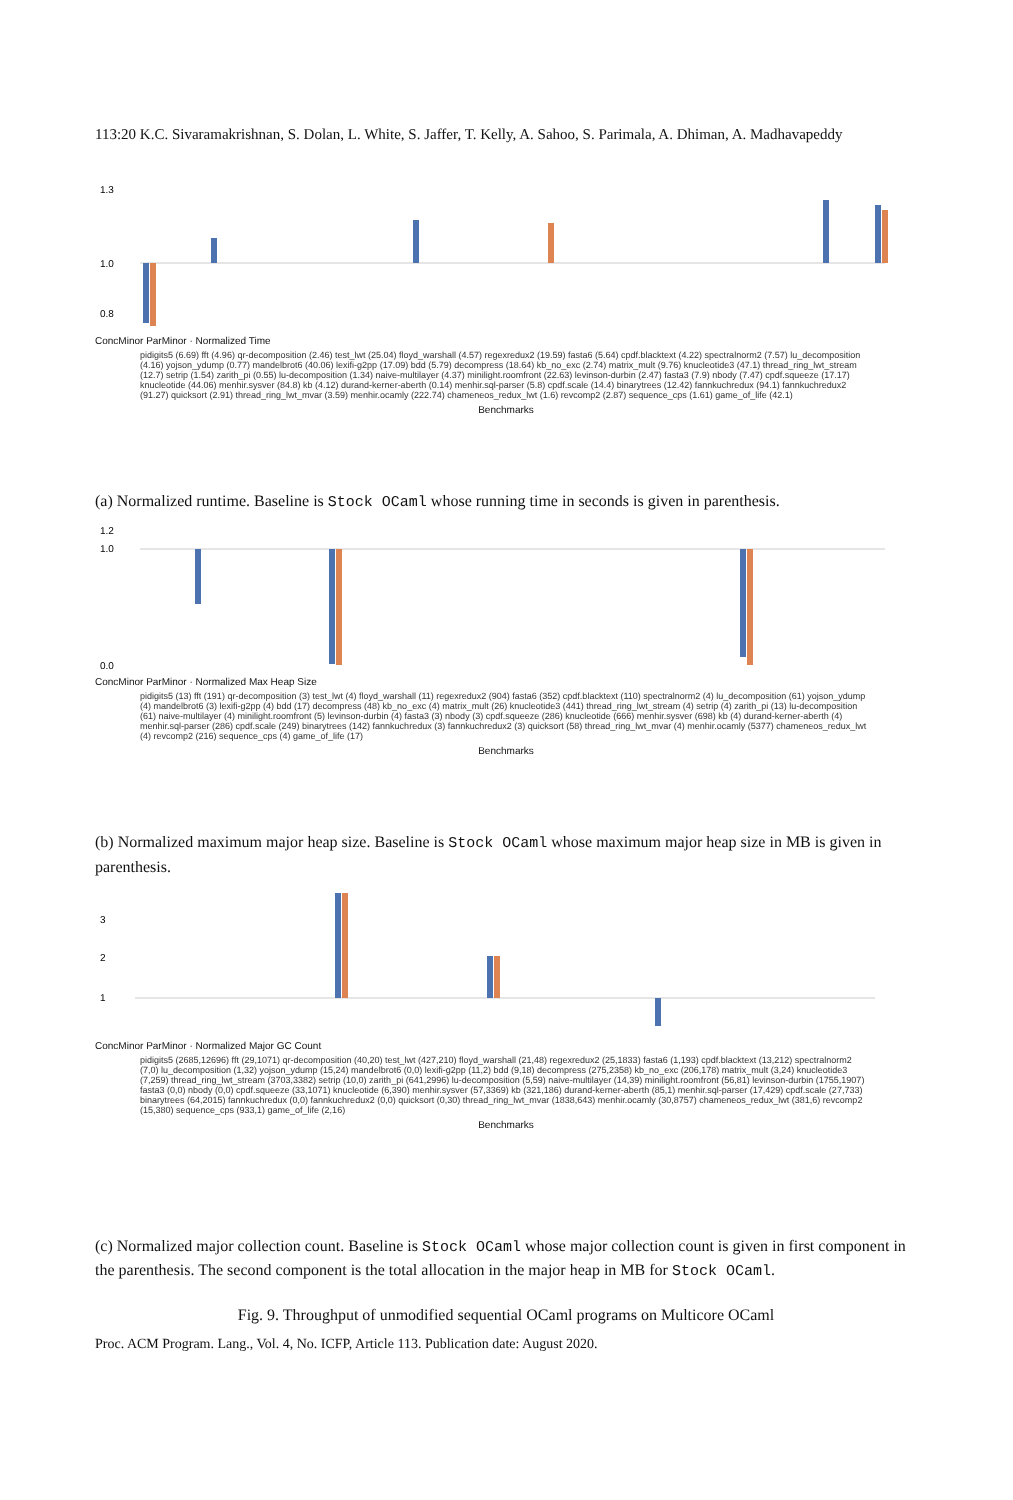113:20 K.C. Sivaramakrishnan, S. Dolan, L. White, S. Jaffer, T. Kelly, A. Sahoo, S. Parimala, A. Dhiman, A. Madhavapeddy
1.3
1.0
0.8
ConcMinor ParMinor · Normalized Time
pidigits5 (6.69) fft (4.96) qr-decomposition (2.46) test_lwt (25.04) floyd_warshall (4.57) regexredux2 (19.59) fasta6 (5.64) cpdf.blacktext (4.22) spectralnorm2 (7.57) lu_decomposition (4.16) yojson_ydump (0.77) mandelbrot6 (40.06) lexifi-g2pp (17.09) bdd (5.79) decompress (18.64) kb_no_exc (2.74) matrix_mult (9.76) knucleotide3 (47.1) thread_ring_lwt_stream (12.7) setrip (1.54) zarith_pi (0.55) lu-decomposition (1.34) naive-multilayer (4.37) minilight.roomfront (22.63) levinson-durbin (2.47) fasta3 (7.9) nbody (7.47) cpdf.squeeze (17.17) knucleotide (44.06) menhir.sysver (84.8) kb (4.12) durand-kerner-aberth (0.14) menhir.sql-parser (5.8) cpdf.scale (14.4) binarytrees (12.42) fannkuchredux (94.1) fannkuchredux2 (91.27) quicksort (2.91) thread_ring_lwt_mvar (3.59) menhir.ocamly (222.74) chameneos_redux_lwt (1.6) revcomp2 (2.87) sequence_cps (1.61) game_of_life (42.1)
Benchmarks
(a) Normalized runtime. Baseline is Stock OCaml whose running time in seconds is given in parenthesis.
1.2
1.0
0.0
ConcMinor ParMinor · Normalized Max Heap Size
pidigits5 (13) fft (191) qr-decomposition (3) test_lwt (4) floyd_warshall (11) regexredux2 (904) fasta6 (352) cpdf.blacktext (110) spectralnorm2 (4) lu_decomposition (61) yojson_ydump (4) mandelbrot6 (3) lexifi-g2pp (4) bdd (17) decompress (48) kb_no_exc (4) matrix_mult (26) knucleotide3 (441) thread_ring_lwt_stream (4) setrip (4) zarith_pi (13) lu-decomposition (61) naive-multilayer (4) minilight.roomfront (5) levinson-durbin (4) fasta3 (3) nbody (3) cpdf.squeeze (286) knucleotide (666) menhir.sysver (698) kb (4) durand-kerner-aberth (4) menhir.sql-parser (286) cpdf.scale (249) binarytrees (142) fannkuchredux (3) fannkuchredux2 (3) quicksort (58) thread_ring_lwt_mvar (4) menhir.ocamly (5377) chameneos_redux_lwt (4) revcomp2 (216) sequence_cps (4) game_of_life (17)
Benchmarks
(b) Normalized maximum major heap size. Baseline is Stock OCaml whose maximum major heap size in MB is given in parenthesis.
3
2
1
ConcMinor ParMinor · Normalized Major GC Count
pidigits5 (2685,12696) fft (29,1071) qr-decomposition (40,20) test_lwt (427,210) floyd_warshall (21,48) regexredux2 (25,1833) fasta6 (1,193) cpdf.blacktext (13,212) spectralnorm2 (7,0) lu_decomposition (1,32) yojson_ydump (15,24) mandelbrot6 (0,0) lexifi-g2pp (11,2) bdd (9,18) decompress (275,2358) kb_no_exc (206,178) matrix_mult (3,24) knucleotide3 (7,259) thread_ring_lwt_stream (3703,3382) setrip (10,0) zarith_pi (641,2996) lu-decomposition (5,59) naive-multilayer (14,39) minilight.roomfront (56,81) levinson-durbin (1755,1907) fasta3 (0,0) nbody (0,0) cpdf.squeeze (33,1071) knucleotide (6,390) menhir.sysver (57,3369) kb (321,186) durand-kerner-aberth (85,1) menhir.sql-parser (17,429) cpdf.scale (27,733) binarytrees (64,2015) fannkuchredux (0,0) fannkuchredux2 (0,0) quicksort (0,30) thread_ring_lwt_mvar (1838,643) menhir.ocamly (30,8757) chameneos_redux_lwt (381,6) revcomp2 (15,380) sequence_cps (933,1) game_of_life (2,16)
Benchmarks
(c) Normalized major collection count. Baseline is Stock OCaml whose major collection count is given in first component in the parenthesis. The second component is the total allocation in the major heap in MB for Stock OCaml.
Fig. 9. Throughput of unmodified sequential OCaml programs on Multicore OCaml
Proc. ACM Program. Lang., Vol. 4, No. ICFP, Article 113. Publication date: August 2020.